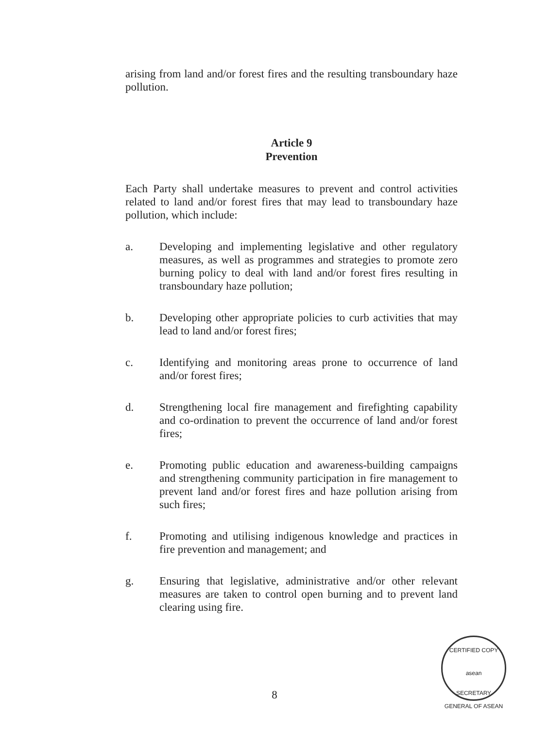arising from land and/or forest fires and the resulting transboundary haze pollution.
Article 9
Prevention
Each Party shall undertake measures to prevent and control activities related to land and/or forest fires that may lead to transboundary haze pollution, which include:
a. Developing and implementing legislative and other regulatory measures, as well as programmes and strategies to promote zero burning policy to deal with land and/or forest fires resulting in transboundary haze pollution;
b. Developing other appropriate policies to curb activities that may lead to land and/or forest fires;
c. Identifying and monitoring areas prone to occurrence of land and/or forest fires;
d. Strengthening local fire management and firefighting capability and co-ordination to prevent the occurrence of land and/or forest fires;
e. Promoting public education and awareness-building campaigns and strengthening community participation in fire management to prevent land and/or forest fires and haze pollution arising from such fires;
f. Promoting and utilising indigenous knowledge and practices in fire prevention and management; and
g. Ensuring that legislative, administrative and/or other relevant measures are taken to control open burning and to prevent land clearing using fire.
8
CERTIFIED COPY
asean
SECRETARY GENERAL OF ASEAN